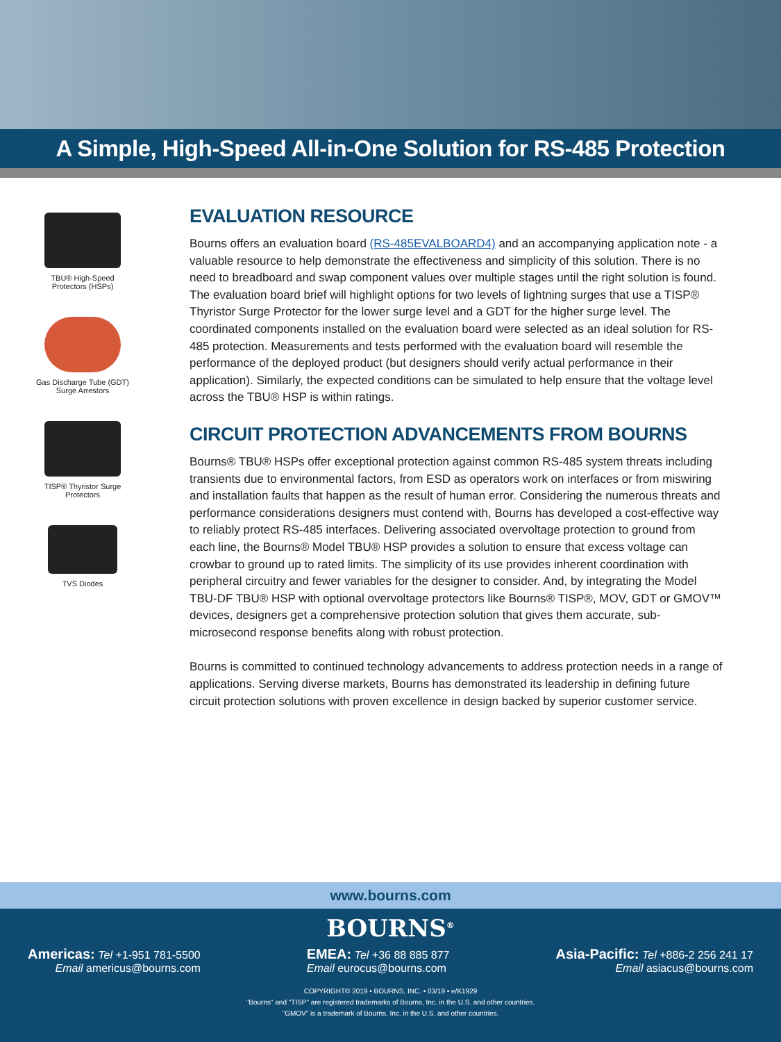A Simple, High-Speed All-in-One Solution for RS-485 Protection
TBU® High-Speed
Protectors (HSPs)
Gas Discharge Tube (GDT)
Surge Arrestors
TISP® Thyristor Surge
Protectors
TVS Diodes
EVALUATION RESOURCE
Bourns offers an evaluation board (RS-485EVALBOARD4) and an accompanying application note - a valuable resource to help demonstrate the effectiveness and simplicity of this solution. There is no need to breadboard and swap component values over multiple stages until the right solution is found. The evaluation board brief will highlight options for two levels of lightning surges that use a TISP® Thyristor Surge Protector for the lower surge level and a GDT for the higher surge level. The coordinated components installed on the evaluation board were selected as an ideal solution for RS-485 protection. Measurements and tests performed with the evaluation board will resemble the performance of the deployed product (but designers should verify actual performance in their application). Similarly, the expected conditions can be simulated to help ensure that the voltage level across the TBU® HSP is within ratings.
CIRCUIT PROTECTION ADVANCEMENTS FROM BOURNS
Bourns® TBU® HSPs offer exceptional protection against common RS-485 system threats including transients due to environmental factors, from ESD as operators work on interfaces or from miswiring and installation faults that happen as the result of human error. Considering the numerous threats and performance considerations designers must contend with, Bourns has developed a cost-effective way to reliably protect RS-485 interfaces. Delivering associated overvoltage protection to ground from each line, the Bourns® Model TBU® HSP provides a solution to ensure that excess voltage can crowbar to ground up to rated limits. The simplicity of its use provides inherent coordination with peripheral circuitry and fewer variables for the designer to consider. And, by integrating the Model TBU-DF TBU® HSP with optional overvoltage protectors like Bourns® TISP®, MOV, GDT or GMOV™ devices, designers get a comprehensive protection solution that gives them accurate, sub-microsecond response benefits along with robust protection.
Bourns is committed to continued technology advancements to address protection needs in a range of applications. Serving diverse markets, Bourns has demonstrated its leadership in defining future circuit protection solutions with proven excellence in design backed by superior customer service.
www.bourns.com
BOURNS<sup>®</sup>
Americas: Tel +1-951 781-5500
Email americus@bourns.com
EMEA: Tel +36 88 885 877
Email eurocus@bourns.com
Asia-Pacific: Tel +886-2 256 241 17
Email asiacus@bourns.com
COPYRIGHT© 2019 • BOURNS, INC. • 03/19 • e/K1929
"Bourns" and "TISP" are registered trademarks of Bourns, Inc. in the U.S. and other countries.
"GMOV" is a trademark of Bourns, Inc. in the U.S. and other countries.